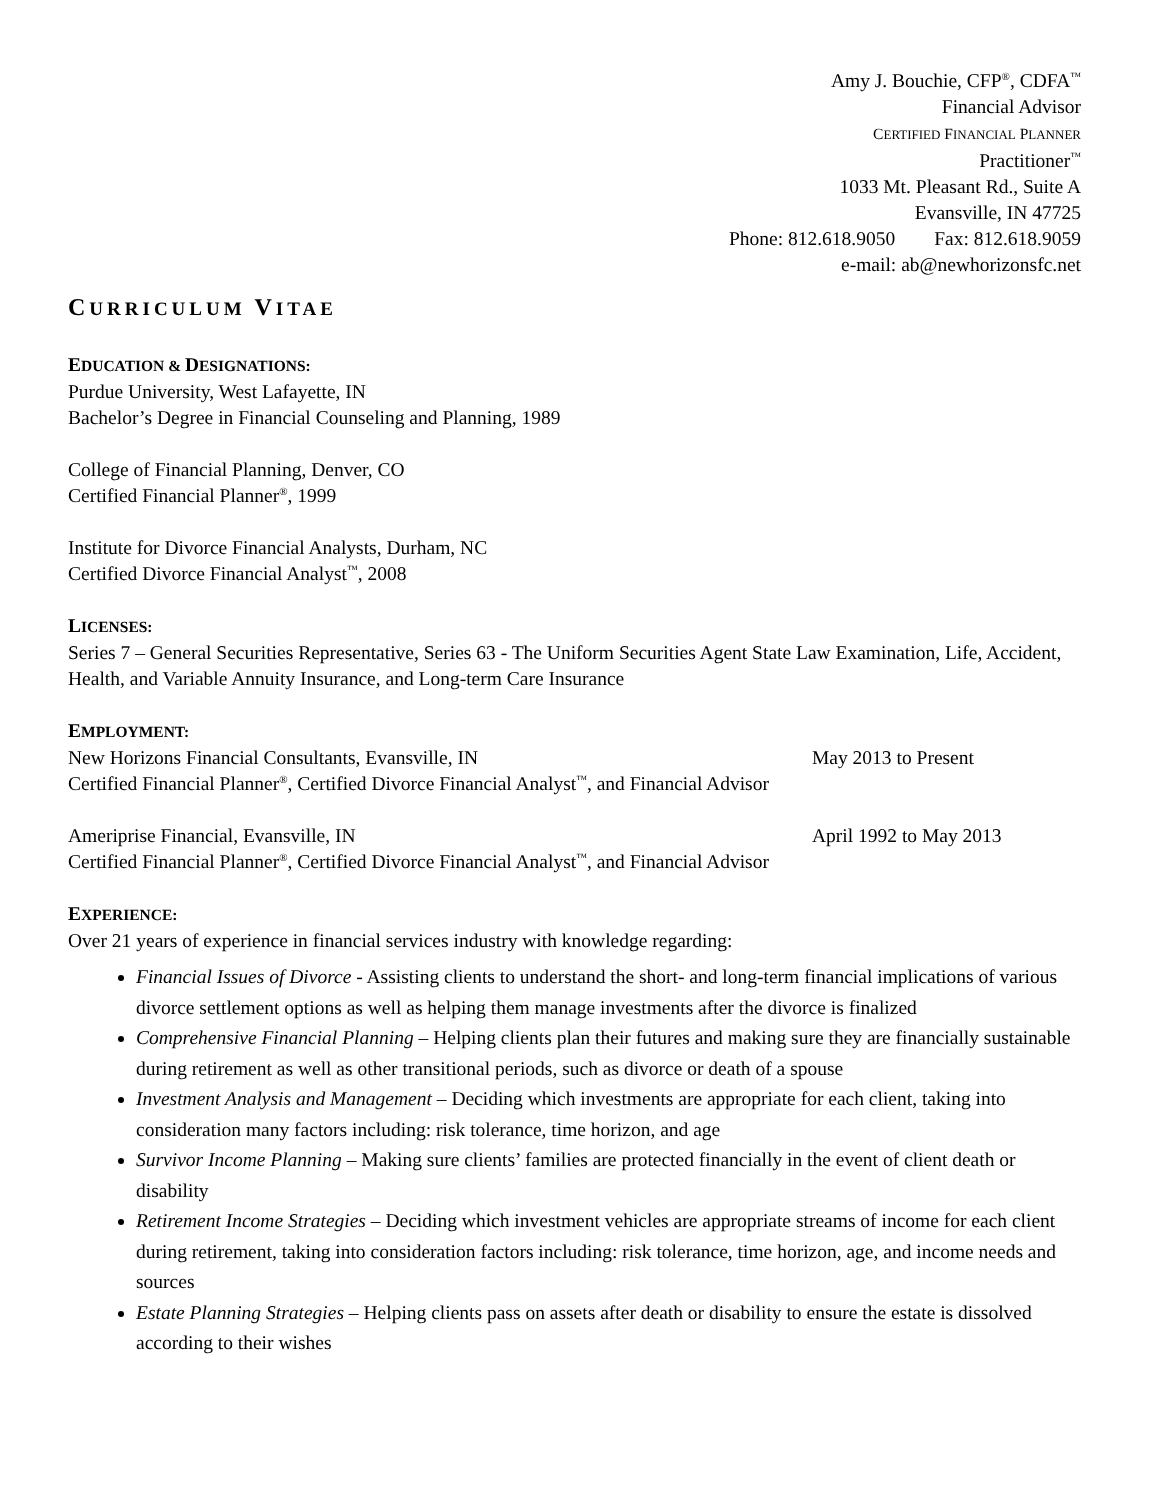Amy J. Bouchie, CFP<sup>®</sup>, CDFA<sup>™</sup>
Financial Advisor
CERTIFIED FINANCIAL PLANNER
Practitioner<sup>™</sup>
1033 Mt. Pleasant Rd., Suite A
Evansville, IN 47725
Phone: 812.618.9050 Fax: 812.618.9059
e-mail: ab@newhorizonsfc.net
CURRICULUM VITAE
EDUCATION & DESIGNATIONS:
Purdue University, West Lafayette, IN
Bachelor’s Degree in Financial Counseling and Planning, 1989
College of Financial Planning, Denver, CO
Certified Financial Planner<sup>®</sup>, 1999
Institute for Divorce Financial Analysts, Durham, NC
Certified Divorce Financial Analyst<sup>™</sup>, 2008
LICENSES:
Series 7 – General Securities Representative, Series 63 - The Uniform Securities Agent State Law Examination, Life, Accident, Health, and Variable Annuity Insurance, and Long-term Care Insurance
EMPLOYMENT:
New Horizons Financial Consultants, Evansville, IN May 2013 to Present
Certified Financial Planner<sup>®</sup>, Certified Divorce Financial Analyst<sup>™</sup>, and Financial Advisor
Ameriprise Financial, Evansville, IN April 1992 to May 2013
Certified Financial Planner<sup>®</sup>, Certified Divorce Financial Analyst<sup>™</sup>, and Financial Advisor
EXPERIENCE:
Over 21 years of experience in financial services industry with knowledge regarding:
Financial Issues of Divorce - Assisting clients to understand the short- and long-term financial implications of various divorce settlement options as well as helping them manage investments after the divorce is finalized
Comprehensive Financial Planning – Helping clients plan their futures and making sure they are financially sustainable during retirement as well as other transitional periods, such as divorce or death of a spouse
Investment Analysis and Management – Deciding which investments are appropriate for each client, taking into consideration many factors including: risk tolerance, time horizon, and age
Survivor Income Planning – Making sure clients’ families are protected financially in the event of client death or disability
Retirement Income Strategies – Deciding which investment vehicles are appropriate streams of income for each client during retirement, taking into consideration factors including: risk tolerance, time horizon, age, and income needs and sources
Estate Planning Strategies – Helping clients pass on assets after death or disability to ensure the estate is dissolved according to their wishes